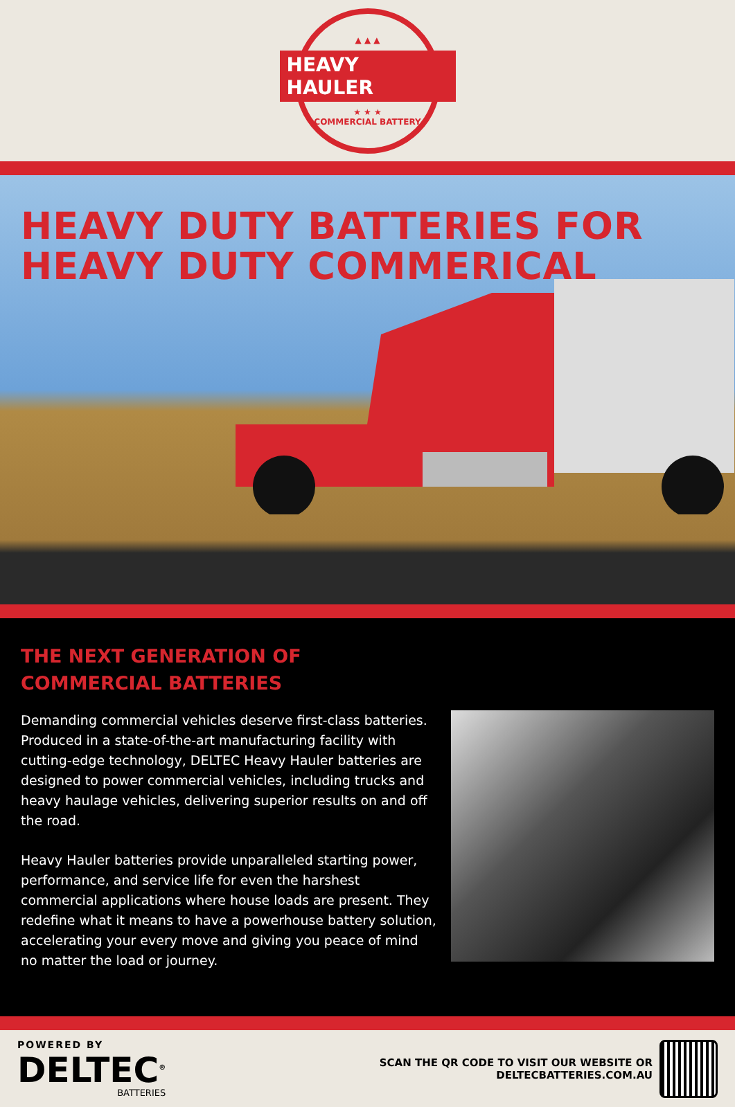▲ ▲ ▲
HEAVY HAULER
★ ★ ★
COMMERCIAL BATTERY
HEAVY DUTY BATTERIES FOR
HEAVY DUTY COMMERICAL
THE NEXT GENERATION OF
COMMERCIAL BATTERIES
Demanding commercial vehicles deserve first-class batteries. Produced in a state-of-the-art manufacturing facility with cutting-edge technology, DELTEC Heavy Hauler batteries are designed to power commercial vehicles, including trucks and heavy haulage vehicles, delivering superior results on and off the road.
Heavy Hauler batteries provide unparalleled starting power, performance, and service life for even the harshest commercial applications where house loads are present. They redefine what it means to have a powerhouse battery solution, accelerating your every move and giving you peace of mind no matter the load or journey.
POWERED BY
DELTEC<sup>®</sup>
BATTERIES
SCAN THE QR CODE TO VISIT OUR WEBSITE OR
DELTECBATTERIES.COM.AU